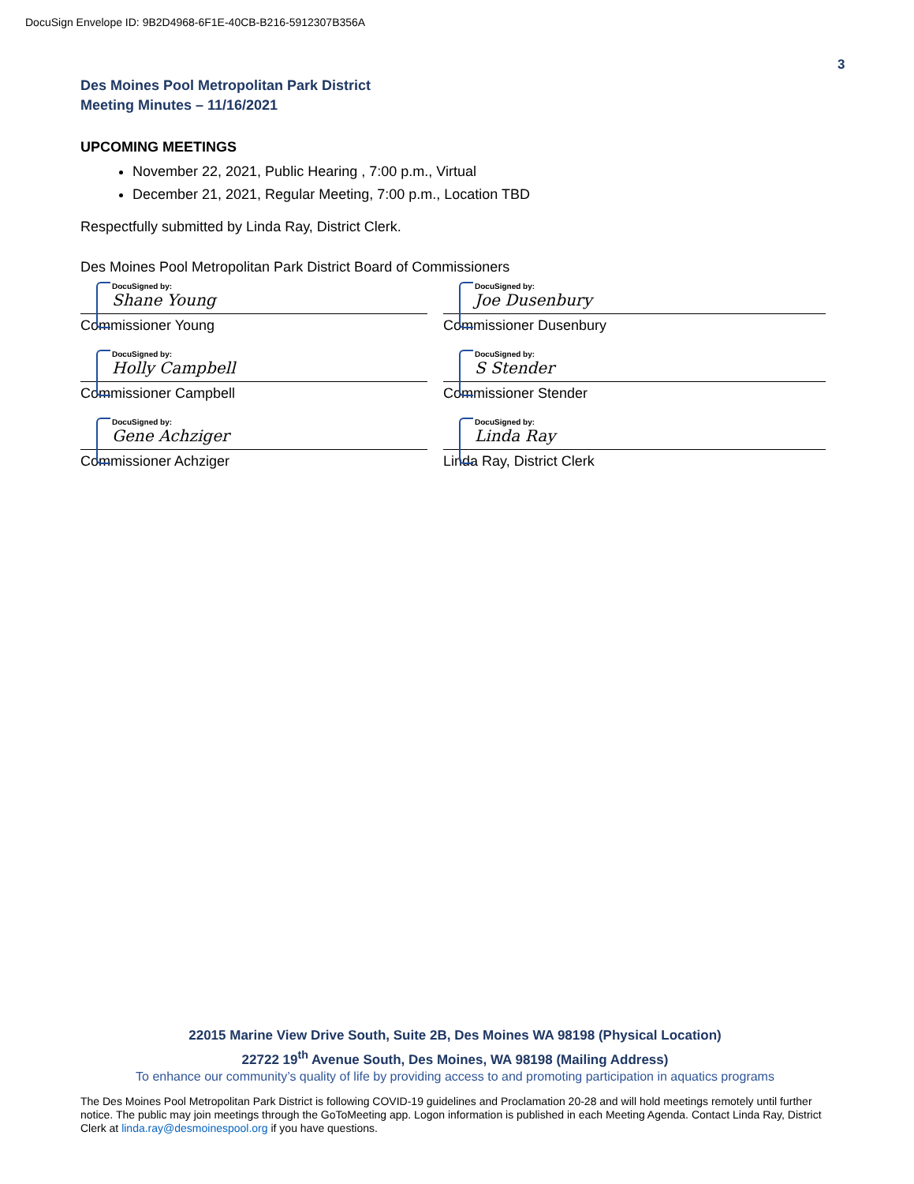DocuSign Envelope ID: 9B2D4968-6F1E-40CB-B216-5912307B356A
3
Des Moines Pool Metropolitan Park District
Meeting Minutes – 11/16/2021
UPCOMING MEETINGS
November 22, 2021, Public Hearing , 7:00 p.m., Virtual
December 21, 2021, Regular Meeting, 7:00 p.m., Location TBD
Respectfully submitted by Linda Ray, District Clerk.
Des Moines Pool Metropolitan Park District Board of Commissioners
DocuSigned by:
Shane Young
Commissioner Young
DocuSigned by:
Joe Dusenbury
Commissioner Dusenbury
DocuSigned by:
Holly Campbell
Commissioner Campbell
DocuSigned by:
S Stender
Commissioner Stender
DocuSigned by:
Gene Achziger
Commissioner Achziger
DocuSigned by:
Linda Ray
Linda Ray, District Clerk
22015 Marine View Drive South, Suite 2B, Des Moines WA 98198 (Physical Location)
22722 19<sup>th</sup> Avenue South, Des Moines, WA 98198 (Mailing Address)
To enhance our community’s quality of life by providing access to and promoting participation in aquatics programs
The Des Moines Pool Metropolitan Park District is following COVID-19 guidelines and Proclamation 20-28 and will hold meetings remotely until further notice. The public may join meetings through the GoToMeeting app. Logon information is published in each Meeting Agenda. Contact Linda Ray, District Clerk at linda.ray@desmoinespool.org if you have questions.